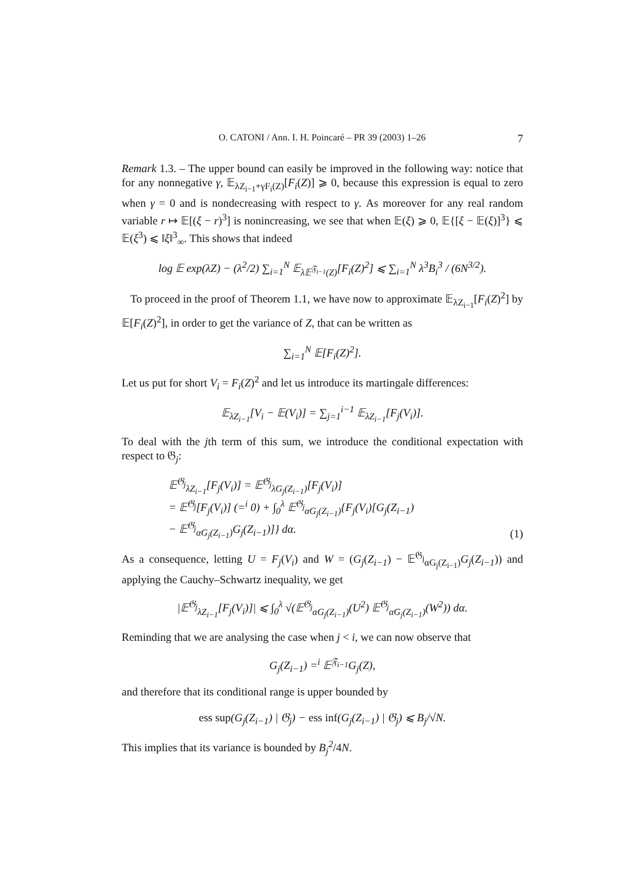O. CATONI / Ann. I. H. Poincaré – PR 39 (2003) 1–26 7
Remark 1.3. – The upper bound can easily be improved in the following way: notice that for any nonnegative γ, 𝔼<sub>λZ<sub>i−1</sub>+γF<sub>i</sub>(Z)</sub>[F<sub>i</sub>(Z)] ⩾ 0, because this expression is equal to zero when γ = 0 and is nondecreasing with respect to γ. As moreover for any real random variable r ↦ 𝔼[(ξ − r)<sup>3</sup>] is nonincreasing, we see that when 𝔼(ξ) ⩾ 0, 𝔼{[ξ − 𝔼(ξ)]<sup>3</sup>} ⩽ 𝔼(ξ<sup>3</sup>) ⩽ ‖ξ‖<sup>3</sup><sub>∞</sub>. This shows that indeed
log 𝔼 exp(λZ) − (λ<sup>2</sup>/2) ∑<sub>i=1</sub><sup>N</sup> 𝔼<sub>λ𝔼<sup>𝔉<sub>i−1</sub></sup>(Z)</sub>[F<sub>i</sub>(Z)<sup>2</sup>] ⩽ ∑<sub>i=1</sub><sup>N</sup> λ<sup>3</sup>B<sub>i</sub><sup>3</sup> / (6N<sup>3/2</sup>).
To proceed in the proof of Theorem 1.1, we have now to approximate 𝔼<sub>λZ<sub>i−1</sub></sub>[F<sub>i</sub>(Z)<sup>2</sup>] by 𝔼[F<sub>i</sub>(Z)<sup>2</sup>], in order to get the variance of Z, that can be written as
∑<sub>i=1</sub><sup>N</sup> 𝔼[F<sub>i</sub>(Z)<sup>2</sup>].
Let us put for short V<sub>i</sub> = F<sub>i</sub>(Z)<sup>2</sup> and let us introduce its martingale differences:
𝔼<sub>λZ<sub>i−1</sub></sub>[V<sub>i</sub> − 𝔼(V<sub>i</sub>)] = ∑<sub>j=1</sub><sup>i−1</sup> 𝔼<sub>λZ<sub>i−1</sub></sub>[F<sub>j</sub>(V<sub>i</sub>)].
To deal with the jth term of this sum, we introduce the conditional expectation with respect to 𝔊<sub>j</sub>:
𝔼<sup>𝔊<sub>j</sub></sup><sub>λZ<sub>i−1</sub></sub>[F<sub>j</sub>(V<sub>i</sub>)] = 𝔼<sup>𝔊<sub>j</sub></sup><sub>λG<sub>j</sub>(Z<sub>i−1</sub>)</sub>[F<sub>j</sub>(V<sub>i</sub>)]
= 𝔼<sup>𝔊<sub>j</sub></sup>[F<sub>j</sub>(V<sub>i</sub>)] (=<sup>i</sup> 0) + ∫<sub>0</sub><sup>λ</sup> 𝔼<sup>𝔊<sub>j</sub></sup><sub>αG<sub>j</sub>(Z<sub>i−1</sub>)</sub>{F<sub>j</sub>(V<sub>i</sub>)[G<sub>j</sub>(Z<sub>i−1</sub>)
− 𝔼<sup>𝔊<sub>j</sub></sup><sub>αG<sub>j</sub>(Z<sub>i−1</sub>)</sub>G<sub>j</sub>(Z<sub>i−1</sub>)]} dα. (1)
As a consequence, letting U = F<sub>j</sub>(V<sub>i</sub>) and W = (G<sub>j</sub>(Z<sub>i−1</sub>) − 𝔼<sup>𝔊<sub>j</sub></sup><sub>αG<sub>j</sub>(Z<sub>i−1</sub>)</sub>G<sub>j</sub>(Z<sub>i−1</sub>)) and applying the Cauchy–Schwartz inequality, we get
|𝔼<sup>𝔊<sub>j</sub></sup><sub>λZ<sub>i−1</sub></sub>[F<sub>j</sub>(V<sub>i</sub>)]| ⩽ ∫<sub>0</sub><sup>λ</sup> √(𝔼<sup>𝔊<sub>j</sub></sup><sub>αG<sub>j</sub>(Z<sub>i−1</sub>)</sub>(U<sup>2</sup>) 𝔼<sup>𝔊<sub>j</sub></sup><sub>αG<sub>j</sub>(Z<sub>i−1</sub>)</sub>(W<sup>2</sup>)) dα.
Reminding that we are analysing the case when j < i, we can now observe that
G<sub>j</sub>(Z<sub>i−1</sub>) =<sup>i</sup> 𝔼<sup>𝔉<sub>i−1</sub></sup>G<sub>j</sub>(Z),
and therefore that its conditional range is upper bounded by
ess sup(G<sub>j</sub>(Z<sub>i−1</sub>) | 𝔊<sub>j</sub>) − ess inf(G<sub>j</sub>(Z<sub>i−1</sub>) | 𝔊<sub>j</sub>) ⩽ B<sub>j</sub>/√N.
This implies that its variance is bounded by B<sub>j</sub><sup>2</sup>/4N.